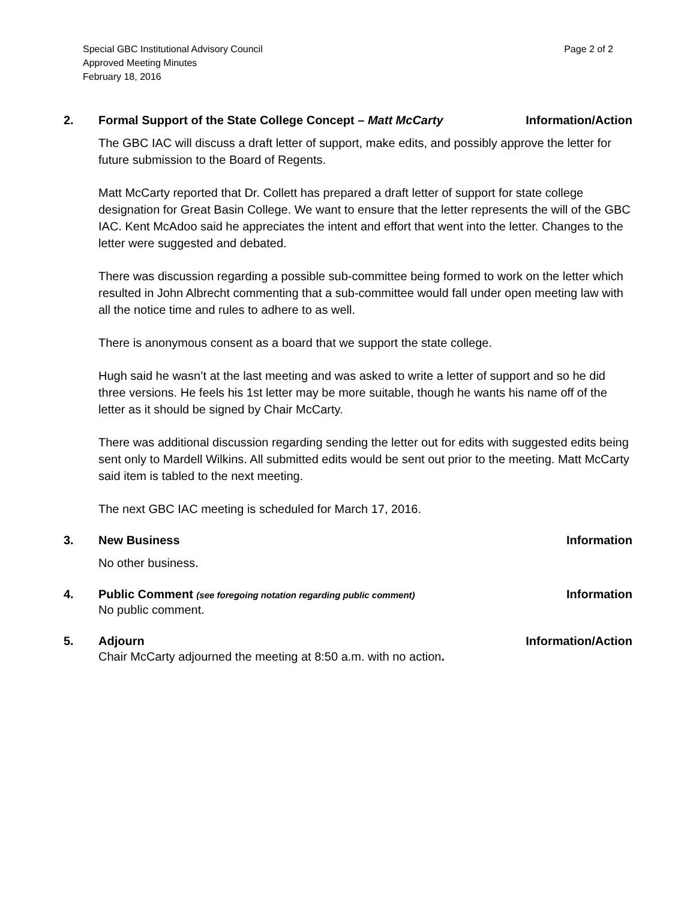Special GBC Institutional Advisory Council
Approved Meeting Minutes
February 18, 2016
Page 2 of 2
2. Formal Support of the State College Concept – Matt McCarty Information/Action
The GBC IAC will discuss a draft letter of support, make edits, and possibly approve the letter for future submission to the Board of Regents.
Matt McCarty reported that Dr. Collett has prepared a draft letter of support for state college designation for Great Basin College. We want to ensure that the letter represents the will of the GBC IAC. Kent McAdoo said he appreciates the intent and effort that went into the letter. Changes to the letter were suggested and debated.
There was discussion regarding a possible sub-committee being formed to work on the letter which resulted in John Albrecht commenting that a sub-committee would fall under open meeting law with all the notice time and rules to adhere to as well.
There is anonymous consent as a board that we support the state college.
Hugh said he wasn’t at the last meeting and was asked to write a letter of support and so he did three versions. He feels his 1st letter may be more suitable, though he wants his name off of the letter as it should be signed by Chair McCarty.
There was additional discussion regarding sending the letter out for edits with suggested edits being sent only to Mardell Wilkins. All submitted edits would be sent out prior to the meeting. Matt McCarty said item is tabled to the next meeting.
The next GBC IAC meeting is scheduled for March 17, 2016.
3. New Business Information
No other business.
4. Public Comment (see foregoing notation regarding public comment) Information
No public comment.
5. Adjourn Information/Action
Chair McCarty adjourned the meeting at 8:50 a.m. with no action.